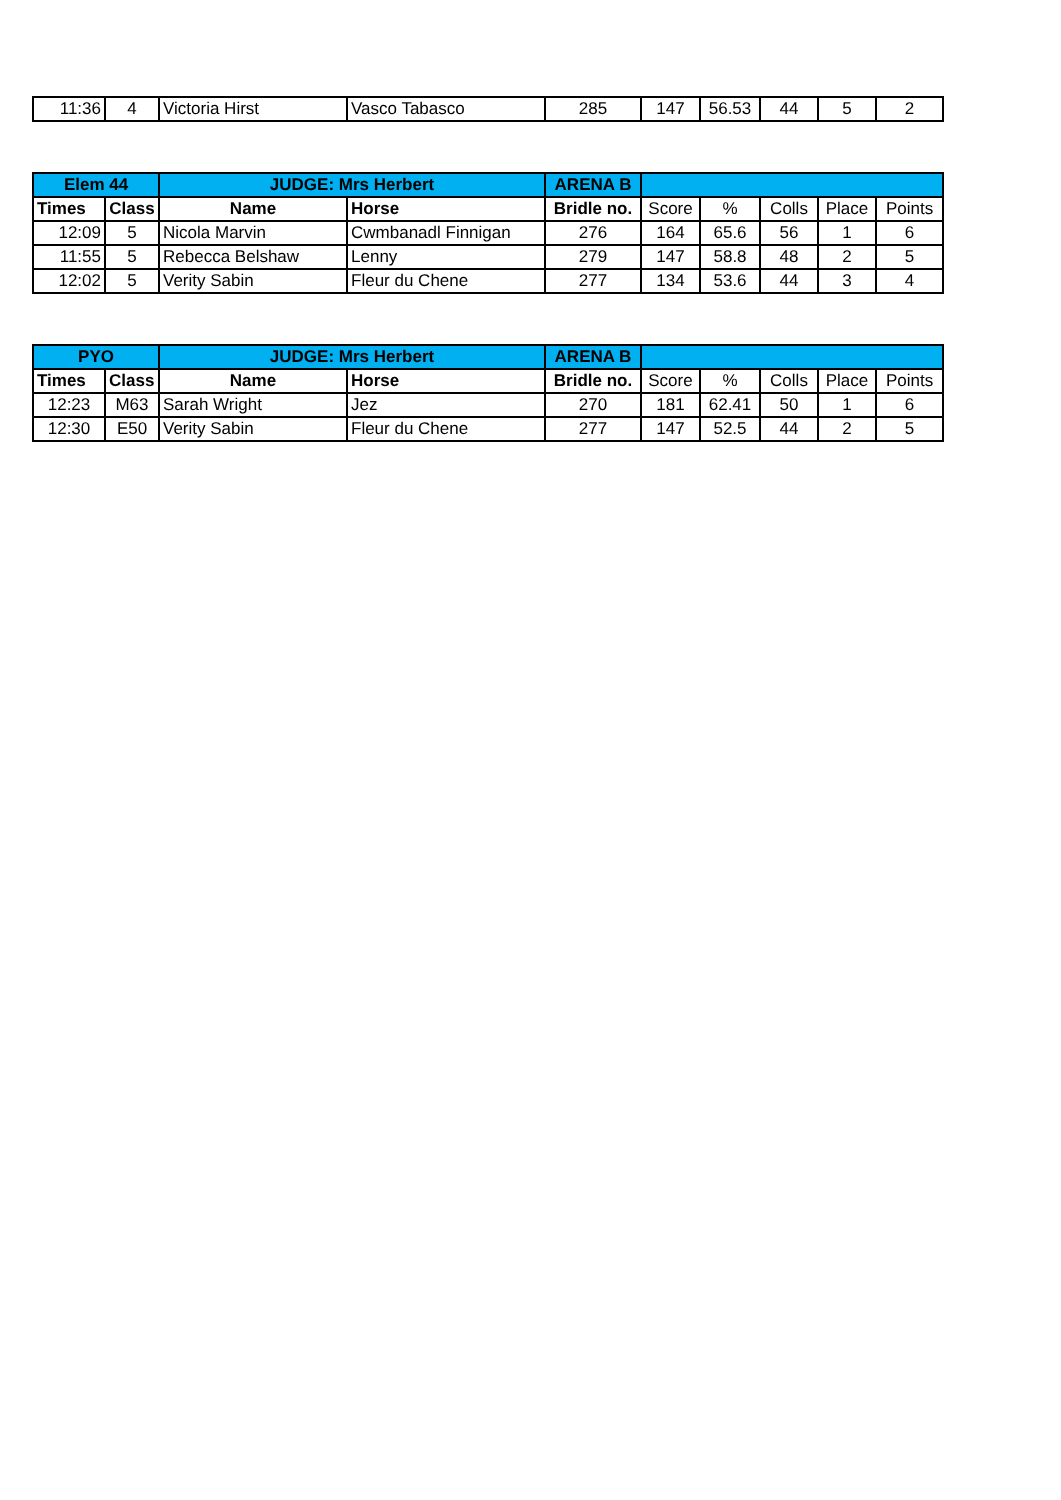| 11:36 | 4 | Victoria Hirst | Vasco Tabasco | 285 | 147 | 56.53 | 44 | 5 | 2 |
| Elem 44 | | JUDGE: Mrs Herbert | | ARENA B | | | | | |
| --- | --- | --- | --- | --- | --- | --- | --- | --- | --- |
| Times | Class | Name | Horse | Bridle no. | Score | % | Colls | Place | Points |
| 12:09 | 5 | Nicola Marvin | Cwmbanadl Finnigan | 276 | 164 | 65.6 | 56 | 1 | 6 |
| 11:55 | 5 | Rebecca Belshaw | Lenny | 279 | 147 | 58.8 | 48 | 2 | 5 |
| 12:02 | 5 | Verity Sabin | Fleur du Chene | 277 | 134 | 53.6 | 44 | 3 | 4 |
| PYO | | JUDGE: Mrs Herbert | | ARENA B | | | | | |
| --- | --- | --- | --- | --- | --- | --- | --- | --- | --- |
| Times | Class | Name | Horse | Bridle no. | Score | % | Colls | Place | Points |
| 12:23 | M63 | Sarah Wright | Jez | 270 | 181 | 62.41 | 50 | 1 | 6 |
| 12:30 | E50 | Verity Sabin | Fleur du Chene | 277 | 147 | 52.5 | 44 | 2 | 5 |